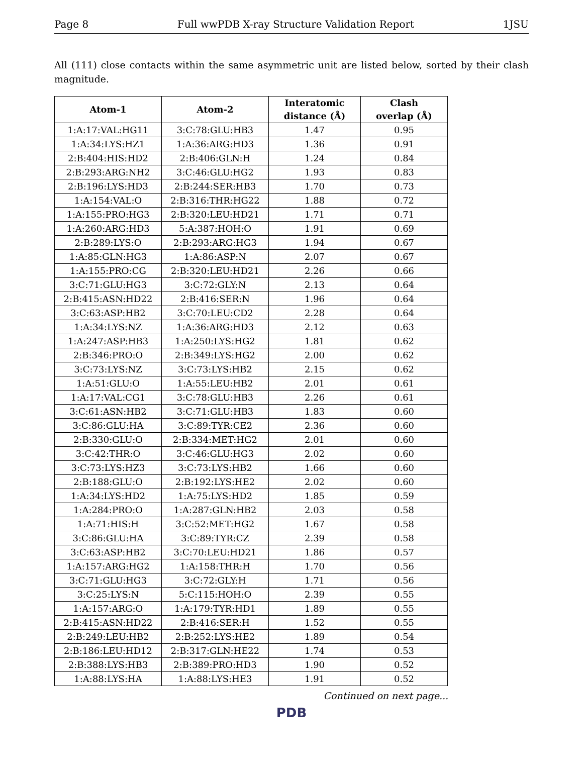Page 8 Full wwPDB X-ray Structure Validation Report 1JSU
All (111) close contacts within the same asymmetric unit are listed below, sorted by their clash magnitude.
| Atom-1 | Atom-2 | Interatomic distance (Å) | Clash overlap (Å) |
| --- | --- | --- | --- |
| 1:A:17:VAL:HG11 | 3:C:78:GLU:HB3 | 1.47 | 0.95 |
| 1:A:34:LYS:HZ1 | 1:A:36:ARG:HD3 | 1.36 | 0.91 |
| 2:B:404:HIS:HD2 | 2:B:406:GLN:H | 1.24 | 0.84 |
| 2:B:293:ARG:NH2 | 3:C:46:GLU:HG2 | 1.93 | 0.83 |
| 2:B:196:LYS:HD3 | 2:B:244:SER:HB3 | 1.70 | 0.73 |
| 1:A:154:VAL:O | 2:B:316:THR:HG22 | 1.88 | 0.72 |
| 1:A:155:PRO:HG3 | 2:B:320:LEU:HD21 | 1.71 | 0.71 |
| 1:A:260:ARG:HD3 | 5:A:387:HOH:O | 1.91 | 0.69 |
| 2:B:289:LYS:O | 2:B:293:ARG:HG3 | 1.94 | 0.67 |
| 1:A:85:GLN:HG3 | 1:A:86:ASP:N | 2.07 | 0.67 |
| 1:A:155:PRO:CG | 2:B:320:LEU:HD21 | 2.26 | 0.66 |
| 3:C:71:GLU:HG3 | 3:C:72:GLY:N | 2.13 | 0.64 |
| 2:B:415:ASN:HD22 | 2:B:416:SER:N | 1.96 | 0.64 |
| 3:C:63:ASP:HB2 | 3:C:70:LEU:CD2 | 2.28 | 0.64 |
| 1:A:34:LYS:NZ | 1:A:36:ARG:HD3 | 2.12 | 0.63 |
| 1:A:247:ASP:HB3 | 1:A:250:LYS:HG2 | 1.81 | 0.62 |
| 2:B:346:PRO:O | 2:B:349:LYS:HG2 | 2.00 | 0.62 |
| 3:C:73:LYS:NZ | 3:C:73:LYS:HB2 | 2.15 | 0.62 |
| 1:A:51:GLU:O | 1:A:55:LEU:HB2 | 2.01 | 0.61 |
| 1:A:17:VAL:CG1 | 3:C:78:GLU:HB3 | 2.26 | 0.61 |
| 3:C:61:ASN:HB2 | 3:C:71:GLU:HB3 | 1.83 | 0.60 |
| 3:C:86:GLU:HA | 3:C:89:TYR:CE2 | 2.36 | 0.60 |
| 2:B:330:GLU:O | 2:B:334:MET:HG2 | 2.01 | 0.60 |
| 3:C:42:THR:O | 3:C:46:GLU:HG3 | 2.02 | 0.60 |
| 3:C:73:LYS:HZ3 | 3:C:73:LYS:HB2 | 1.66 | 0.60 |
| 2:B:188:GLU:O | 2:B:192:LYS:HE2 | 2.02 | 0.60 |
| 1:A:34:LYS:HD2 | 1:A:75:LYS:HD2 | 1.85 | 0.59 |
| 1:A:284:PRO:O | 1:A:287:GLN:HB2 | 2.03 | 0.58 |
| 1:A:71:HIS:H | 3:C:52:MET:HG2 | 1.67 | 0.58 |
| 3:C:86:GLU:HA | 3:C:89:TYR:CZ | 2.39 | 0.58 |
| 3:C:63:ASP:HB2 | 3:C:70:LEU:HD21 | 1.86 | 0.57 |
| 1:A:157:ARG:HG2 | 1:A:158:THR:H | 1.70 | 0.56 |
| 3:C:71:GLU:HG3 | 3:C:72:GLY:H | 1.71 | 0.56 |
| 3:C:25:LYS:N | 5:C:115:HOH:O | 2.39 | 0.55 |
| 1:A:157:ARG:O | 1:A:179:TYR:HD1 | 1.89 | 0.55 |
| 2:B:415:ASN:HD22 | 2:B:416:SER:H | 1.52 | 0.55 |
| 2:B:249:LEU:HB2 | 2:B:252:LYS:HE2 | 1.89 | 0.54 |
| 2:B:186:LEU:HD12 | 2:B:317:GLN:HE22 | 1.74 | 0.53 |
| 2:B:388:LYS:HB3 | 2:B:389:PRO:HD3 | 1.90 | 0.52 |
| 1:A:88:LYS:HA | 1:A:88:LYS:HE3 | 1.91 | 0.52 |
Continued on next page...
PDB